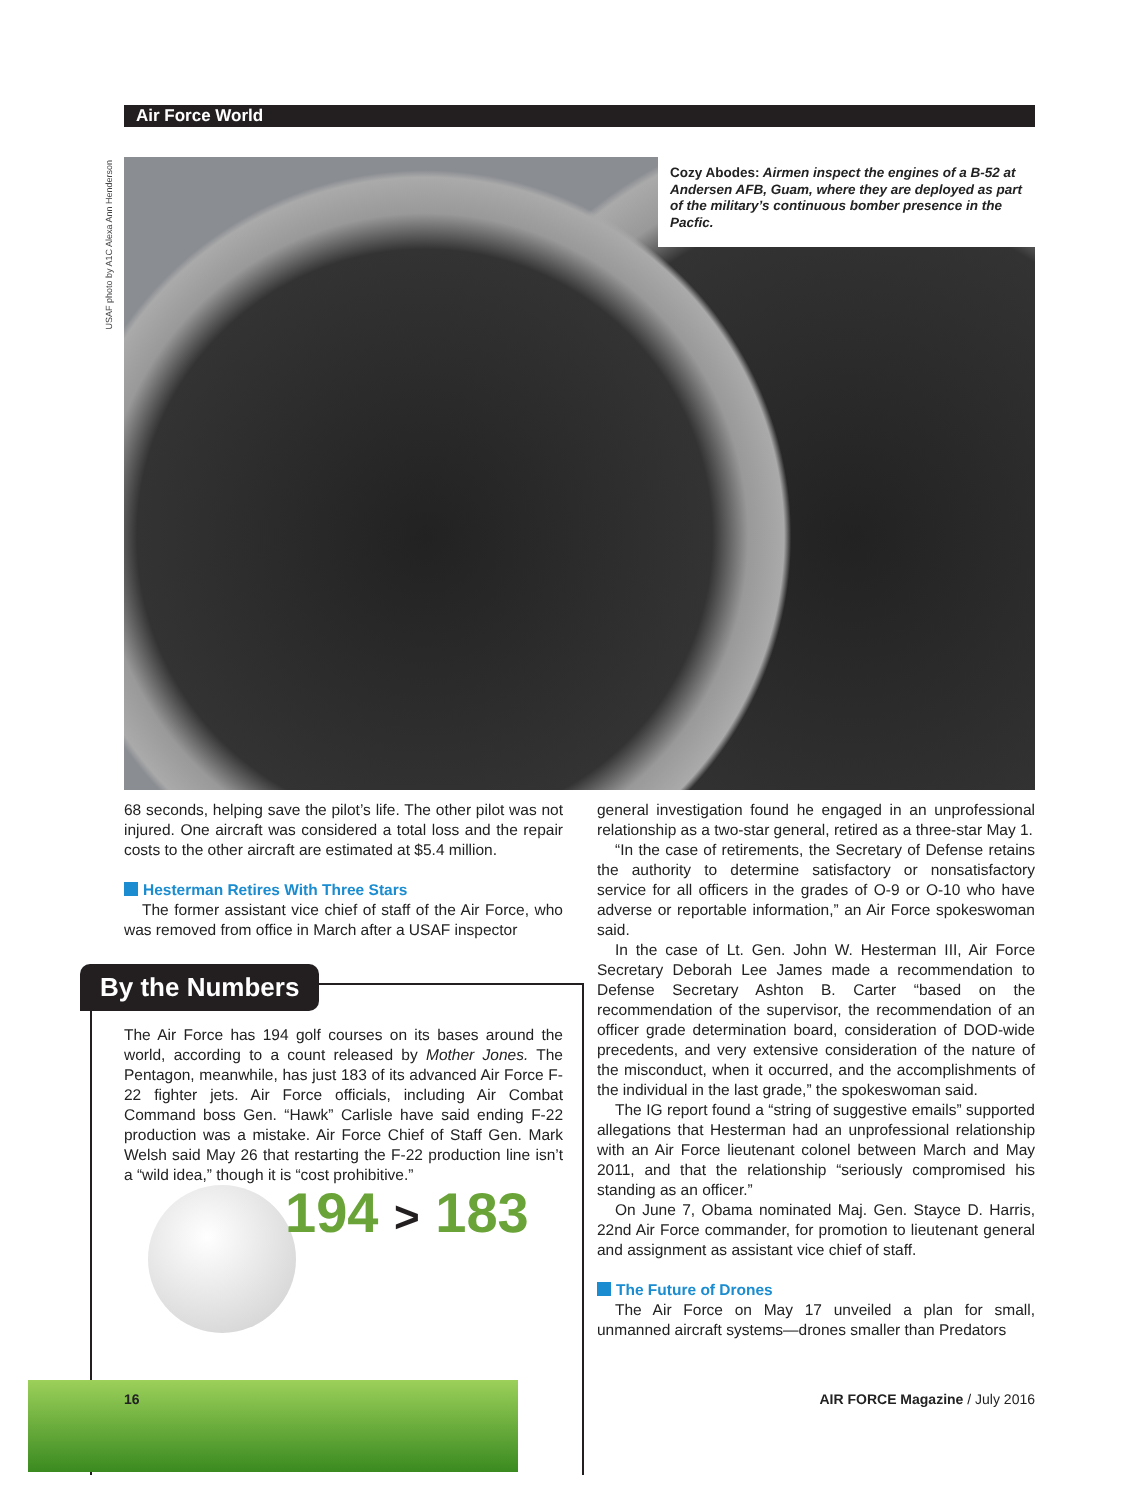Air Force World
USAF photo by A1C Alexa Ann Henderson
Cozy Abodes: Airmen inspect the engines of a B-52 at Andersen AFB, Guam, where they are deployed as part of the military’s continuous bomber presence in the Pacfic.
68 seconds, helping save the pilot’s life. The other pilot was not injured. One aircraft was considered a total loss and the repair costs to the other aircraft are estimated at $5.4 million.
Hesterman Retires With Three Stars
The former assistant vice chief of staff of the Air Force, who was removed from office in March after a USAF inspector
By the Numbers
The Air Force has 194 golf courses on its bases around the world, according to a count released by Mother Jones. The Pentagon, meanwhile, has just 183 of its advanced Air Force F-22 fighter jets. Air Force officials, including Air Combat Command boss Gen. “Hawk” Carlisle have said ending F-22 production was a mistake. Air Force Chief of Staff Gen. Mark Welsh said May 26 that restarting the F-22 production line isn’t a “wild idea,” though it is “cost prohibitive.”
194 > 183
16
general investigation found he engaged in an unprofessional relationship as a two-star general, retired as a three-star May 1.
“In the case of retirements, the Secretary of Defense retains the authority to determine satisfactory or nonsatisfactory service for all officers in the grades of O-9 or O-10 who have adverse or reportable information,” an Air Force spokeswoman said.
In the case of Lt. Gen. John W. Hesterman III, Air Force Secretary Deborah Lee James made a recommendation to Defense Secretary Ashton B. Carter “based on the recommendation of the supervisor, the recommendation of an officer grade determination board, consideration of DOD-wide precedents, and very extensive consideration of the nature of the misconduct, when it occurred, and the accomplishments of the individual in the last grade,” the spokeswoman said.
The IG report found a “string of suggestive emails” supported allegations that Hesterman had an unprofessional relationship with an Air Force lieutenant colonel between March and May 2011, and that the relationship “seriously compromised his standing as an officer.”
On June 7, Obama nominated Maj. Gen. Stayce D. Harris, 22nd Air Force commander, for promotion to lieutenant general and assignment as assistant vice chief of staff.
The Future of Drones
The Air Force on May 17 unveiled a plan for small, unmanned aircraft systems—drones smaller than Predators
AIR FORCE Magazine / July 2016